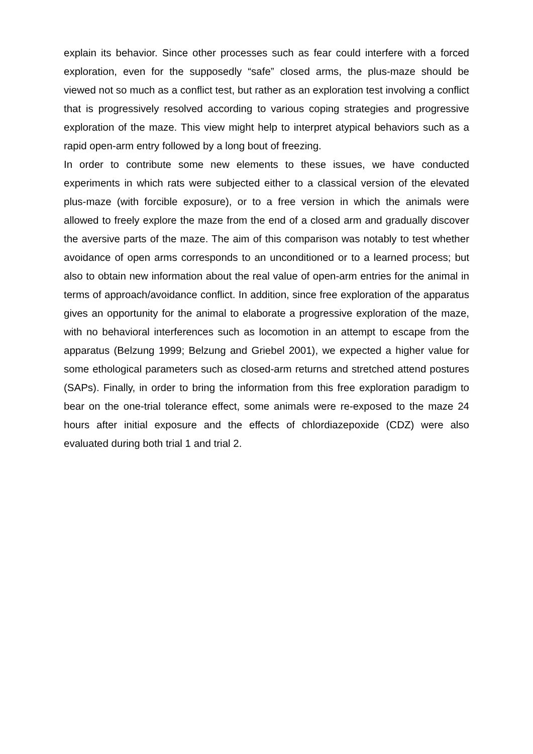explain its behavior. Since other processes such as fear could interfere with a forced exploration, even for the supposedly “safe” closed arms, the plus-maze should be viewed not so much as a conflict test, but rather as an exploration test involving a conflict that is progressively resolved according to various coping strategies and progressive exploration of the maze. This view might help to interpret atypical behaviors such as a rapid open-arm entry followed by a long bout of freezing.
In order to contribute some new elements to these issues, we have conducted experiments in which rats were subjected either to a classical version of the elevated plus-maze (with forcible exposure), or to a free version in which the animals were allowed to freely explore the maze from the end of a closed arm and gradually discover the aversive parts of the maze. The aim of this comparison was notably to test whether avoidance of open arms corresponds to an unconditioned or to a learned process; but also to obtain new information about the real value of open-arm entries for the animal in terms of approach/avoidance conflict. In addition, since free exploration of the apparatus gives an opportunity for the animal to elaborate a progressive exploration of the maze, with no behavioral interferences such as locomotion in an attempt to escape from the apparatus (Belzung 1999; Belzung and Griebel 2001), we expected a higher value for some ethological parameters such as closed-arm returns and stretched attend postures (SAPs). Finally, in order to bring the information from this free exploration paradigm to bear on the one-trial tolerance effect, some animals were re-exposed to the maze 24 hours after initial exposure and the effects of chlordiazepoxide (CDZ) were also evaluated during both trial 1 and trial 2.